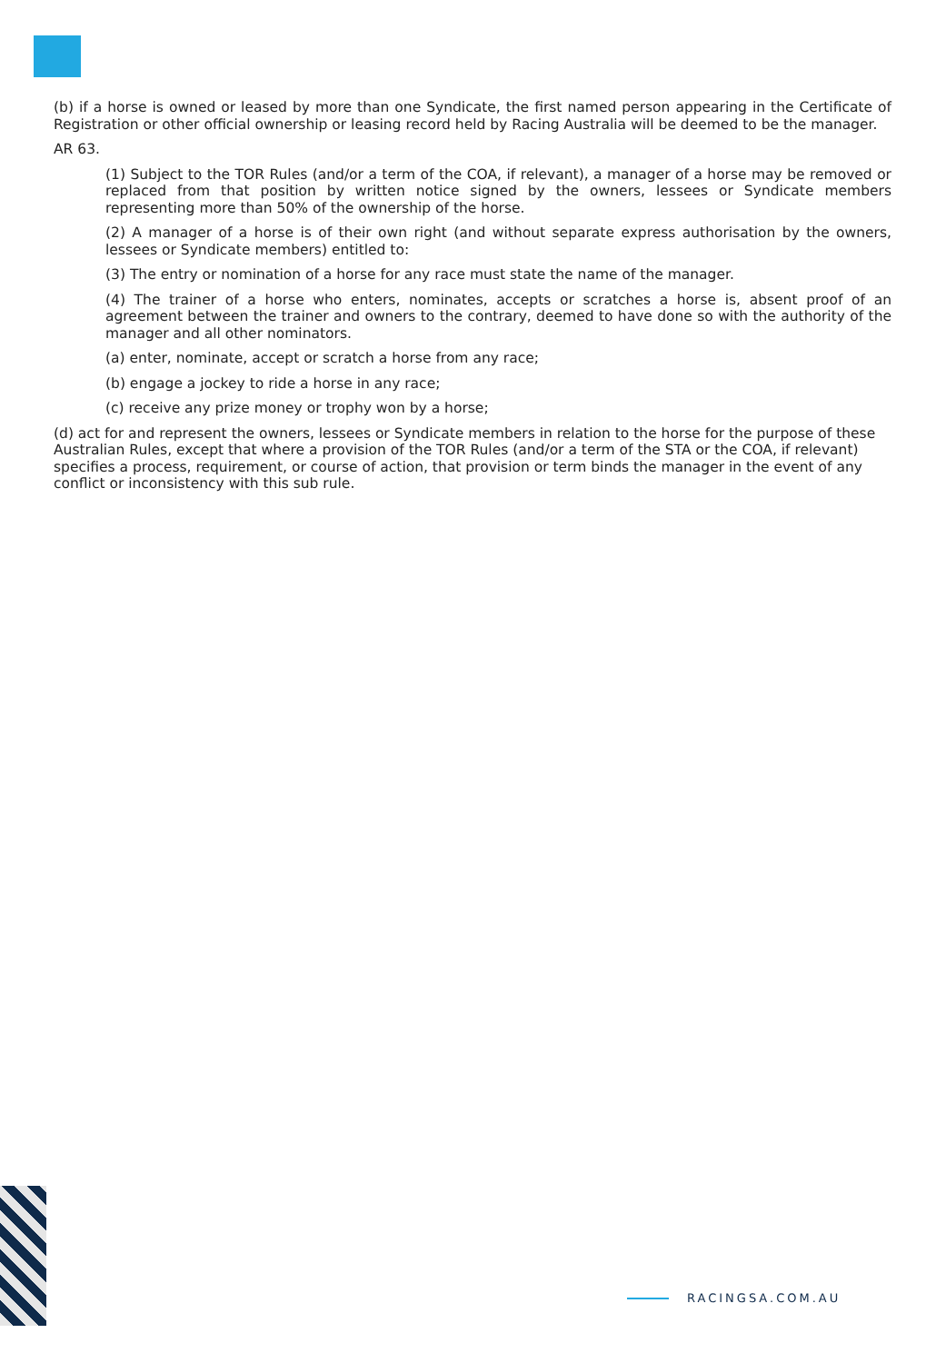(b) if a horse is owned or leased by more than one Syndicate, the first named person appearing in the Certificate of Registration or other official ownership or leasing record held by Racing Australia will be deemed to be the manager.
AR 63.
(1) Subject to the TOR Rules (and/or a term of the COA, if relevant), a manager of a horse may be removed or replaced from that position by written notice signed by the owners, lessees or Syndicate members representing more than 50% of the ownership of the horse.
(2) A manager of a horse is of their own right (and without separate express authorisation by the owners, lessees or Syndicate members) entitled to:
(3) The entry or nomination of a horse for any race must state the name of the manager.
(4) The trainer of a horse who enters, nominates, accepts or scratches a horse is, absent proof of an agreement between the trainer and owners to the contrary, deemed to have done so with the authority of the manager and all other nominators.
(a) enter, nominate, accept or scratch a horse from any race;
(b) engage a jockey to ride a horse in any race;
(c) receive any prize money or trophy won by a horse;
(d) act for and represent the owners, lessees or Syndicate members in relation to the horse for the purpose of these Australian Rules, except that where a provision of the TOR Rules (and/or a term of the STA or the COA, if relevant) specifies a process, requirement, or course of action, that provision or term binds the manager in the event of any conflict or inconsistency with this sub rule.
RACINGSA.COM.AU